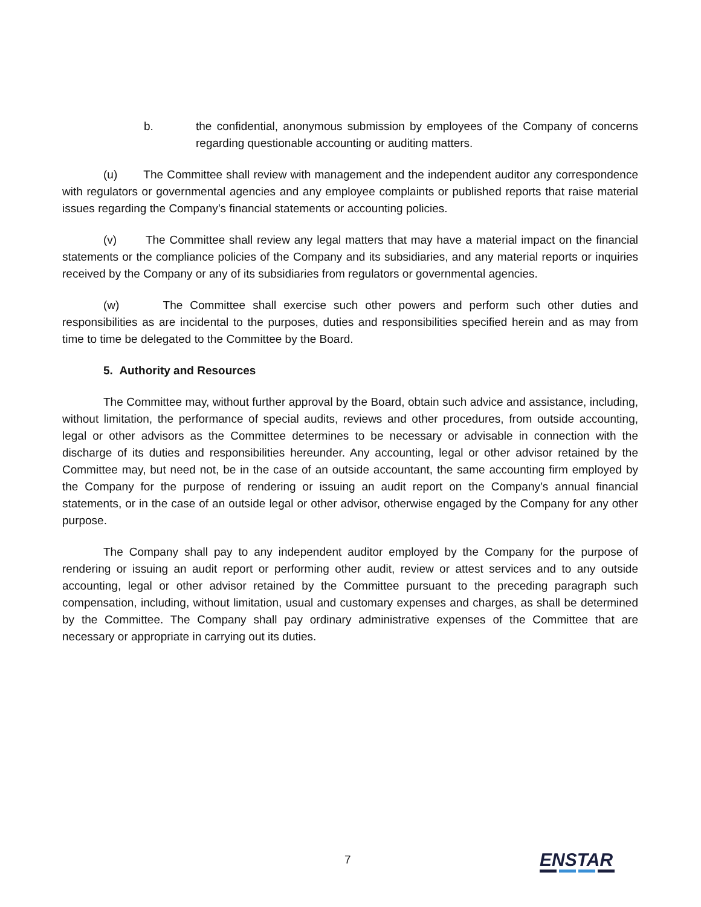b. the confidential, anonymous submission by employees of the Company of concerns regarding questionable accounting or auditing matters.
(u) The Committee shall review with management and the independent auditor any correspondence with regulators or governmental agencies and any employee complaints or published reports that raise material issues regarding the Company’s financial statements or accounting policies.
(v) The Committee shall review any legal matters that may have a material impact on the financial statements or the compliance policies of the Company and its subsidiaries, and any material reports or inquiries received by the Company or any of its subsidiaries from regulators or governmental agencies.
(w) The Committee shall exercise such other powers and perform such other duties and responsibilities as are incidental to the purposes, duties and responsibilities specified herein and as may from time to time be delegated to the Committee by the Board.
5. Authority and Resources
The Committee may, without further approval by the Board, obtain such advice and assistance, including, without limitation, the performance of special audits, reviews and other procedures, from outside accounting, legal or other advisors as the Committee determines to be necessary or advisable in connection with the discharge of its duties and responsibilities hereunder. Any accounting, legal or other advisor retained by the Committee may, but need not, be in the case of an outside accountant, the same accounting firm employed by the Company for the purpose of rendering or issuing an audit report on the Company’s annual financial statements, or in the case of an outside legal or other advisor, otherwise engaged by the Company for any other purpose.
The Company shall pay to any independent auditor employed by the Company for the purpose of rendering or issuing an audit report or performing other audit, review or attest services and to any outside accounting, legal or other advisor retained by the Committee pursuant to the preceding paragraph such compensation, including, without limitation, usual and customary expenses and charges, as shall be determined by the Committee. The Company shall pay ordinary administrative expenses of the Committee that are necessary or appropriate in carrying out its duties.
7 ENSTAR